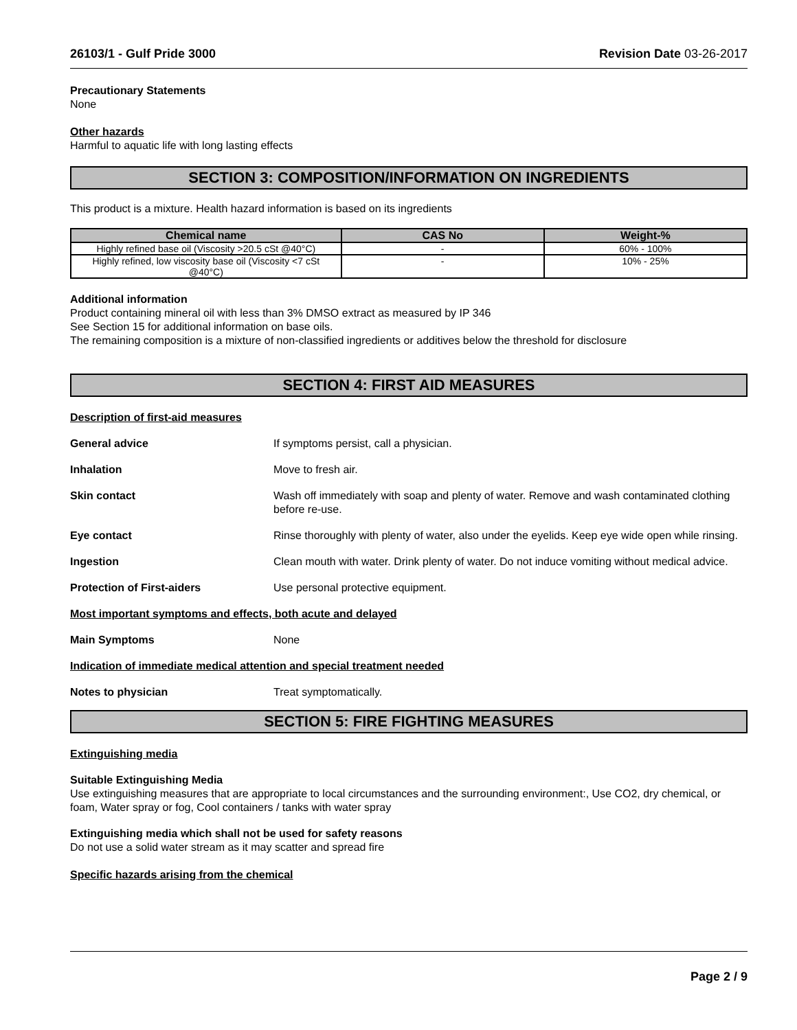26103/1 - Gulf Pride 3000 Revision Date 03-26-2017
Precautionary Statements
None
Other hazards
Harmful to aquatic life with long lasting effects
SECTION 3: COMPOSITION/INFORMATION ON INGREDIENTS
This product is a mixture. Health hazard information is based on its ingredients
| Chemical name | CAS No | Weight-% |
| --- | --- | --- |
| Highly refined base oil (Viscosity >20.5 cSt @40°C) | - | 60% - 100% |
| Highly refined, low viscosity base oil (Viscosity <7 cSt @40°C) | - | 10% - 25% |
Additional information
Product containing mineral oil with less than 3% DMSO extract as measured by IP 346
See Section 15 for additional information on base oils.
The remaining composition is a mixture of non-classified ingredients or additives below the threshold for disclosure
SECTION 4: FIRST AID MEASURES
Description of first-aid measures
General advice If symptoms persist, call a physician.
Inhalation Move to fresh air.
Skin contact Wash off immediately with soap and plenty of water. Remove and wash contaminated clothing before re-use.
Eye contact Rinse thoroughly with plenty of water, also under the eyelids. Keep eye wide open while rinsing.
Ingestion Clean mouth with water. Drink plenty of water. Do not induce vomiting without medical advice.
Protection of First-aiders Use personal protective equipment.
Most important symptoms and effects, both acute and delayed
Main Symptoms None
Indication of immediate medical attention and special treatment needed
Notes to physician Treat symptomatically.
SECTION 5: FIRE FIGHTING MEASURES
Extinguishing media
Suitable Extinguishing Media
Use extinguishing measures that are appropriate to local circumstances and the surrounding environment:, Use CO2, dry chemical, or foam, Water spray or fog, Cool containers / tanks with water spray
Extinguishing media which shall not be used for safety reasons
Do not use a solid water stream as it may scatter and spread fire
Specific hazards arising from the chemical
Page 2 / 9